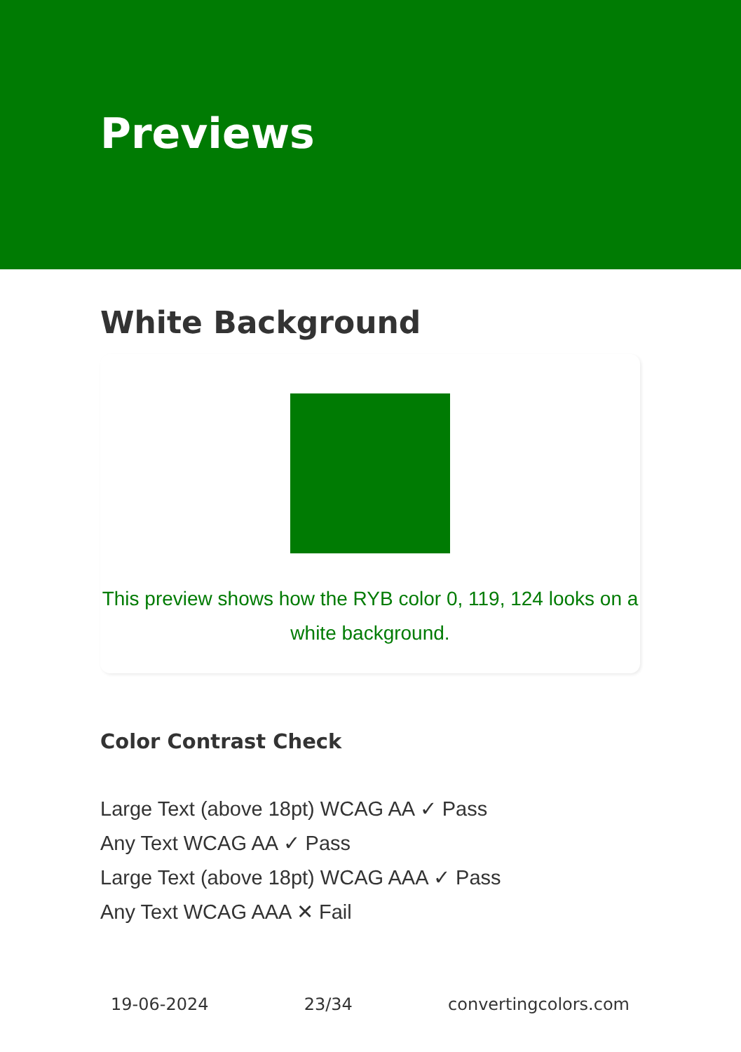Previews
White Background
This preview shows how the RYB color 0, 119, 124 looks on a white background.
Color Contrast Check
Large Text (above 18pt) WCAG AA ✓ Pass
Any Text WCAG AA ✓ Pass
Large Text (above 18pt) WCAG AAA ✓ Pass
Any Text WCAG AAA ✕ Fail
19-06-2024 23/34 convertingcolors.com